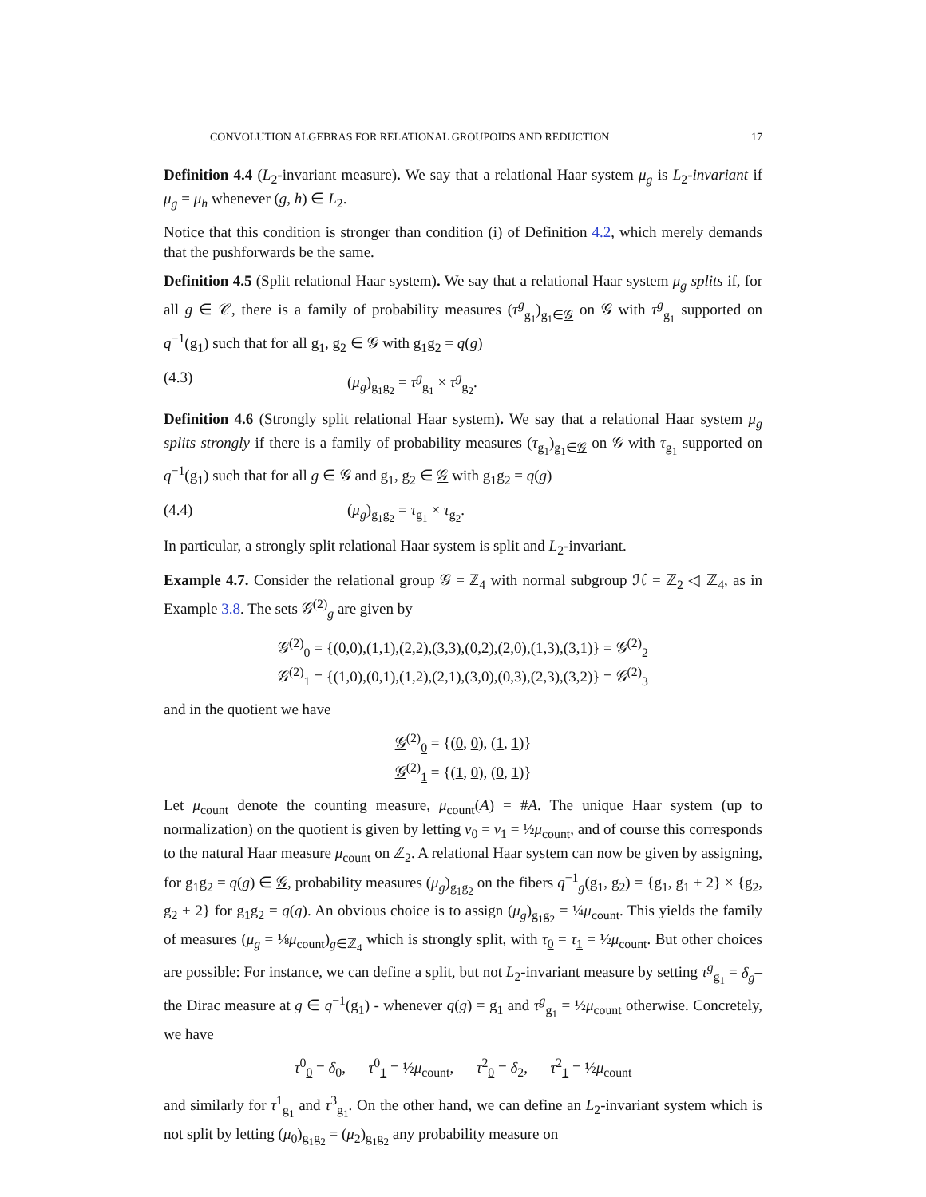CONVOLUTION ALGEBRAS FOR RELATIONAL GROUPOIDS AND REDUCTION 17
Definition 4.4 (L<sub>2</sub>-invariant measure). We say that a relational Haar system μ<sub>g</sub> is L<sub>2</sub>-invariant if μ<sub>g</sub> = μ<sub>h</sub> whenever (g, h) ∈ L<sub>2</sub>.
Notice that this condition is stronger than condition (i) of Definition 4.2, which merely demands that the pushforwards be the same.
Definition 4.5 (Split relational Haar system). We say that a relational Haar system μ<sub>g</sub> splits if, for all g ∈ 𝒞, there is a family of probability measures (τ<sup>g</sup><sub>g<sub>1</sub></sub>)<sub>g<sub>1</sub>∈𝒢</sub> on 𝒢 with τ<sup>g</sup><sub>g<sub>1</sub></sub> supported on q<sup>−1</sup>(g<sub>1</sub>) such that for all g<sub>1</sub>, g<sub>2</sub> ∈ 𝒢 with g<sub>1</sub>g<sub>2</sub> = q(g)
(4.3) (μ<sub>g</sub>)<sub>g<sub>1</sub>g<sub>2</sub></sub> = τ<sup>g</sup><sub>g<sub>1</sub></sub> × τ<sup>g</sup><sub>g<sub>2</sub></sub>.
Definition 4.6 (Strongly split relational Haar system). We say that a relational Haar system μ<sub>g</sub> splits strongly if there is a family of probability measures (τ<sub>g<sub>1</sub></sub>)<sub>g<sub>1</sub>∈𝒢</sub> on 𝒢 with τ<sub>g<sub>1</sub></sub> supported on q<sup>−1</sup>(g<sub>1</sub>) such that for all g ∈ 𝒢 and g<sub>1</sub>, g<sub>2</sub> ∈ 𝒢 with g<sub>1</sub>g<sub>2</sub> = q(g)
(4.4) (μ<sub>g</sub>)<sub>g<sub>1</sub>g<sub>2</sub></sub> = τ<sub>g<sub>1</sub></sub> × τ<sub>g<sub>2</sub></sub>.
In particular, a strongly split relational Haar system is split and L<sub>2</sub>-invariant.
Example 4.7. Consider the relational group 𝒢 = ℤ<sub>4</sub> with normal subgroup ℋ = ℤ<sub>2</sub> ◁ ℤ<sub>4</sub>, as in Example 3.8. The sets 𝒢<sup>(2)</sup><sub>g</sub> are given by
𝒢<sup>(2)</sup><sub>0</sub> = {(0,0),(1,1),(2,2),(3,3),(0,2),(2,0),(1,3),(3,1)} = 𝒢<sup>(2)</sup><sub>2</sub>
𝒢<sup>(2)</sup><sub>1</sub> = {(1,0),(0,1),(1,2),(2,1),(3,0),(0,3),(2,3),(3,2)} = 𝒢<sup>(2)</sup><sub>3</sub>
and in the quotient we have
𝒢<sup>(2)</sup><sub>0</sub> = {(0, 0), (1, 1)}
𝒢<sup>(2)</sup><sub>1</sub> = {(1, 0), (0, 1)}
Let μ<sub>count</sub> denote the counting measure, μ<sub>count</sub>(A) = #A. The unique Haar system (up to normalization) on the quotient is given by letting ν<sub>0</sub> = ν<sub>1</sub> = ½μ<sub>count</sub>, and of course this corresponds to the natural Haar measure μ<sub>count</sub> on ℤ<sub>2</sub>. A relational Haar system can now be given by assigning, for g<sub>1</sub>g<sub>2</sub> = q(g) ∈ 𝒢, probability measures (μ<sub>g</sub>)<sub>g<sub>1</sub>g<sub>2</sub></sub> on the fibers q<sup>−1</sup><sub>g</sub>(g<sub>1</sub>, g<sub>2</sub>) = {g<sub>1</sub>, g<sub>1</sub> + 2} × {g<sub>2</sub>, g<sub>2</sub> + 2} for g<sub>1</sub>g<sub>2</sub> = q(g). An obvious choice is to assign (μ<sub>g</sub>)<sub>g<sub>1</sub>g<sub>2</sub></sub> = ¼μ<sub>count</sub>. This yields the family of measures (μ<sub>g</sub> = ⅛μ<sub>count</sub>)<sub>g∈ℤ<sub>4</sub></sub> which is strongly split, with τ<sub>0</sub> = τ<sub>1</sub> = ½μ<sub>count</sub>. But other choices are possible: For instance, we can define a split, but not L<sub>2</sub>-invariant measure by setting τ<sup>g</sup><sub>g<sub>1</sub></sub> = δ<sub>g</sub>–the Dirac measure at g ∈ q<sup>−1</sup>(g<sub>1</sub>) - whenever q(g) = g<sub>1</sub> and τ<sup>g</sup><sub>g<sub>1</sub></sub> = ½μ<sub>count</sub> otherwise. Concretely, we have
τ<sup>0</sup><sub>0</sub> = δ<sub>0</sub>, τ<sup>0</sup><sub>1</sub> = ½μ<sub>count</sub>, τ<sup>2</sup><sub>0</sub> = δ<sub>2</sub>, τ<sup>2</sup><sub>1</sub> = ½μ<sub>count</sub>
and similarly for τ<sup>1</sup><sub>g<sub>1</sub></sub> and τ<sup>3</sup><sub>g<sub>1</sub></sub>. On the other hand, we can define an L<sub>2</sub>-invariant system which is not split by letting (μ<sub>0</sub>)<sub>g<sub>1</sub>g<sub>2</sub></sub> = (μ<sub>2</sub>)<sub>g<sub>1</sub>g<sub>2</sub></sub> any probability measure on